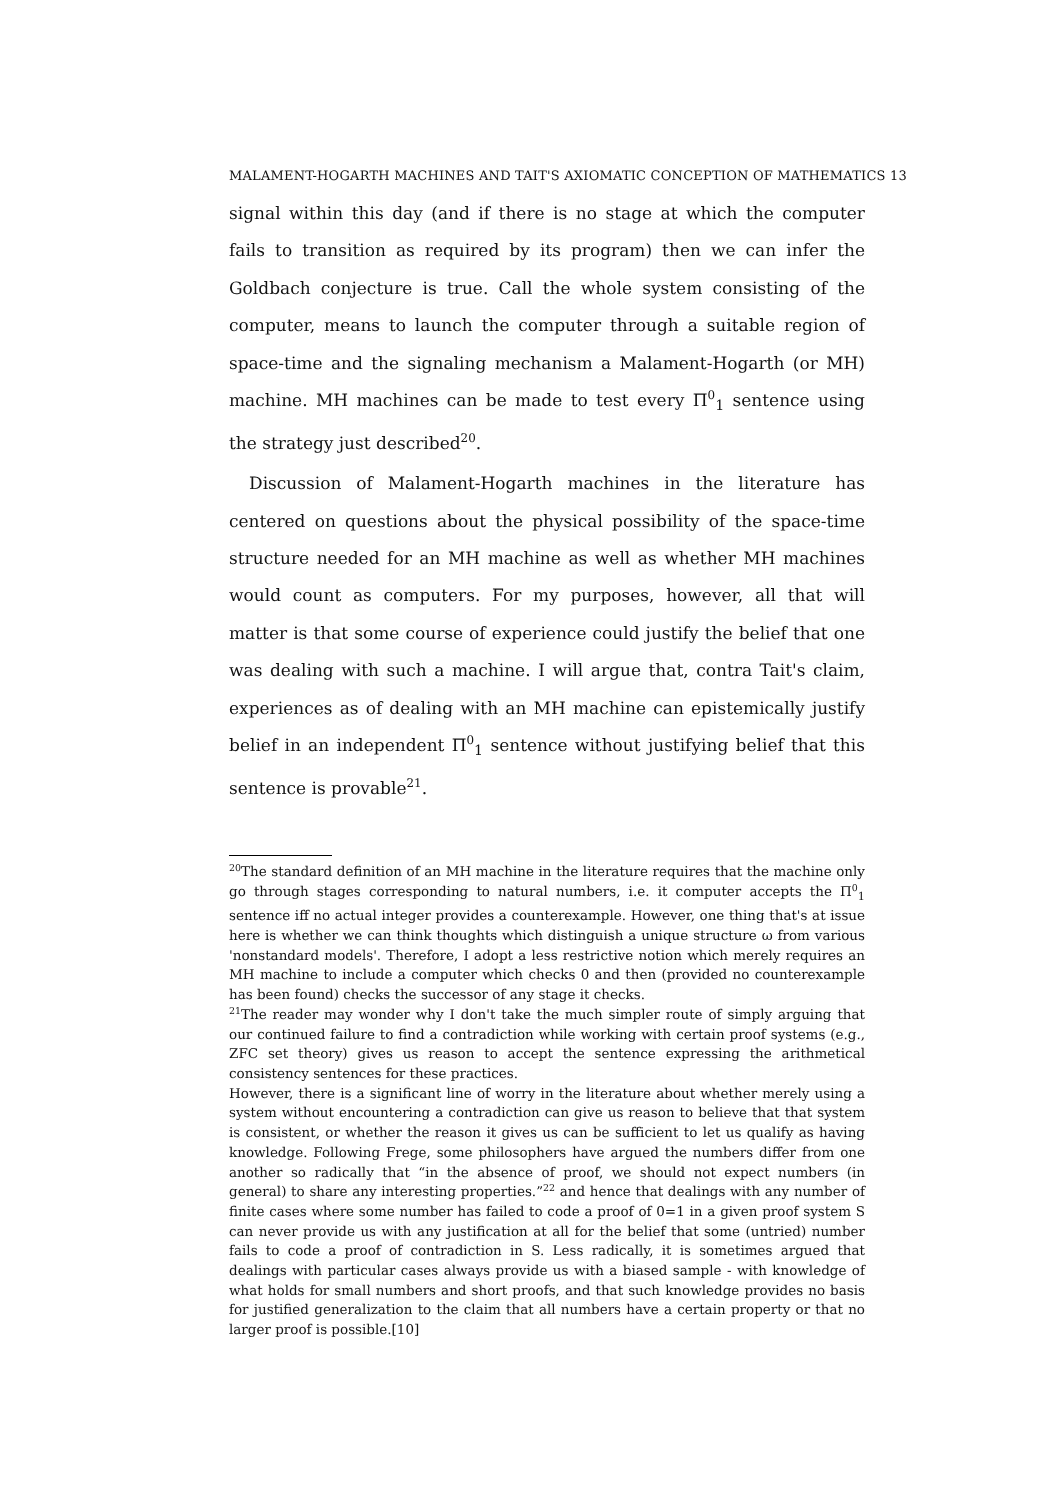MALAMENT-HOGARTH MACHINES AND TAIT'S AXIOMATIC CONCEPTION OF MATHEMATICS 13
signal within this day (and if there is no stage at which the computer fails to transition as required by its program) then we can infer the Goldbach conjecture is true. Call the whole system consisting of the computer, means to launch the computer through a suitable region of space-time and the signaling mechanism a Malament-Hogarth (or MH) machine. MH machines can be made to test every Π<sup>0</sup><sub>1</sub> sentence using the strategy just described<sup>20</sup>.
Discussion of Malament-Hogarth machines in the literature has centered on questions about the physical possibility of the space-time structure needed for an MH machine as well as whether MH machines would count as computers. For my purposes, however, all that will matter is that some course of experience could justify the belief that one was dealing with such a machine. I will argue that, contra Tait's claim, experiences as of dealing with an MH machine can epistemically justify belief in an independent Π<sup>0</sup><sub>1</sub> sentence without justifying belief that this sentence is provable<sup>21</sup>.
<sup>20</sup> The standard definition of an MH machine in the literature requires that the machine only go through stages corresponding to natural numbers, i.e. it computer accepts the Π<sup>0</sup><sub>1</sub> sentence iff no actual integer provides a counterexample. However, one thing that's at issue here is whether we can think thoughts which distinguish a unique structure ω from various 'nonstandard models'. Therefore, I adopt a less restrictive notion which merely requires an MH machine to include a computer which checks 0 and then (provided no counterexample has been found) checks the successor of any stage it checks.
<sup>21</sup> The reader may wonder why I don't take the much simpler route of simply arguing that our continued failure to find a contradiction while working with certain proof systems (e.g., ZFC set theory) gives us reason to accept the sentence expressing the arithmetical consistency sentences for these practices.
However, there is a significant line of worry in the literature about whether merely using a system without encountering a contradiction can give us reason to believe that that system is consistent, or whether the reason it gives us can be sufficient to let us qualify as having knowledge. Following Frege, some philosophers have argued the numbers differ from one another so radically that “in the absence of proof, we should not expect numbers (in general) to share any interesting properties.”<sup>22</sup> and hence that dealings with any number of finite cases where some number has failed to code a proof of 0=1 in a given proof system S can never provide us with any justification at all for the belief that some (untried) number fails to code a proof of contradiction in S. Less radically, it is sometimes argued that dealings with particular cases always provide us with a biased sample - with knowledge of what holds for small numbers and short proofs, and that such knowledge provides no basis for justified generalization to the claim that all numbers have a certain property or that no larger proof is possible.[10]